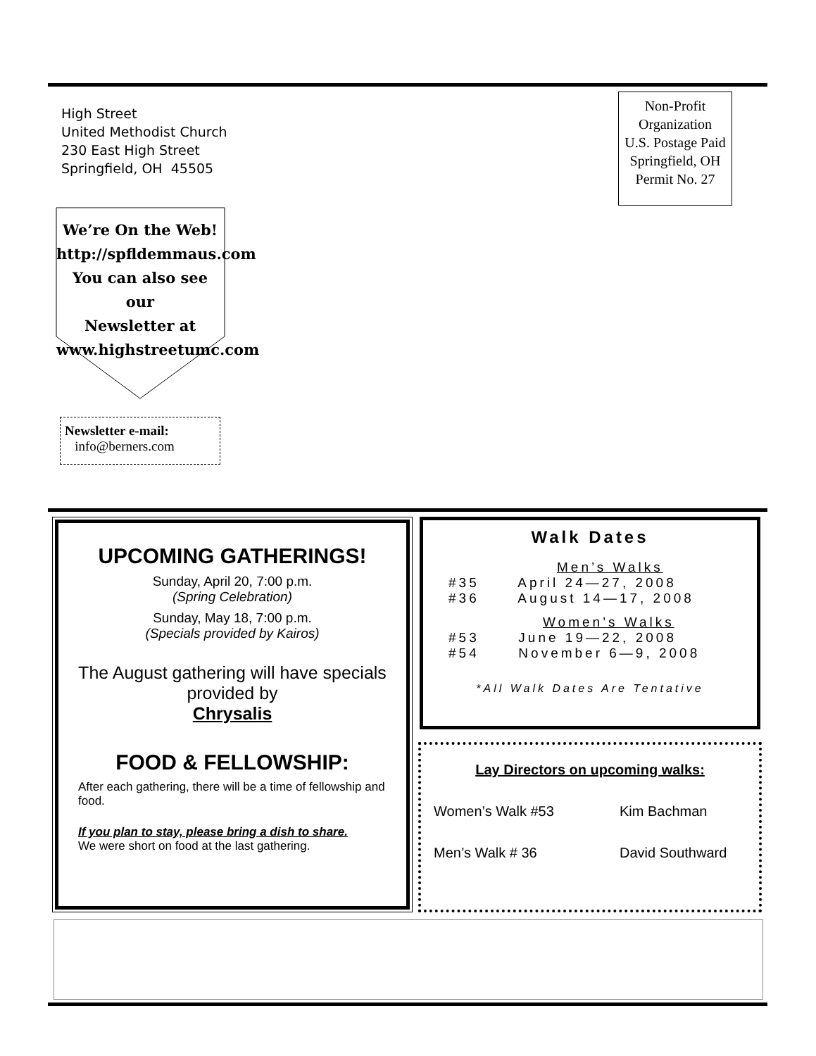High Street
United Methodist Church
230 East High Street
Springfield, OH 45505
Non-Profit
Organization
U.S. Postage Paid
Springfield, OH
Permit No. 27
We’re On the Web!
http://spfldemmaus.com
You can also see our
Newsletter at
www.highstreetumc.com
Newsletter e-mail:
info@berners.com
UPCOMING GATHERINGS!
Sunday, April 20, 7:00 p.m.
(Spring Celebration)
Sunday, May 18, 7:00 p.m.
(Specials provided by Kairos)
The August gathering will have specials provided by
Chrysalis
FOOD & FELLOWSHIP:
After each gathering, there will be a time of fellowship and food.
If you plan to stay, please bring a dish to share.
We were short on food at the last gathering.
Walk Dates
Men’s Walks
#35 April 24—27, 2008
#36 August 14—17, 2008
Women’s Walks
#53 June 19—22, 2008
#54 November 6—9, 2008
*All Walk Dates Are Tentative
Lay Directors on upcoming walks:
Women’s Walk #53 Kim Bachman
Men’s Walk # 36 David Southward